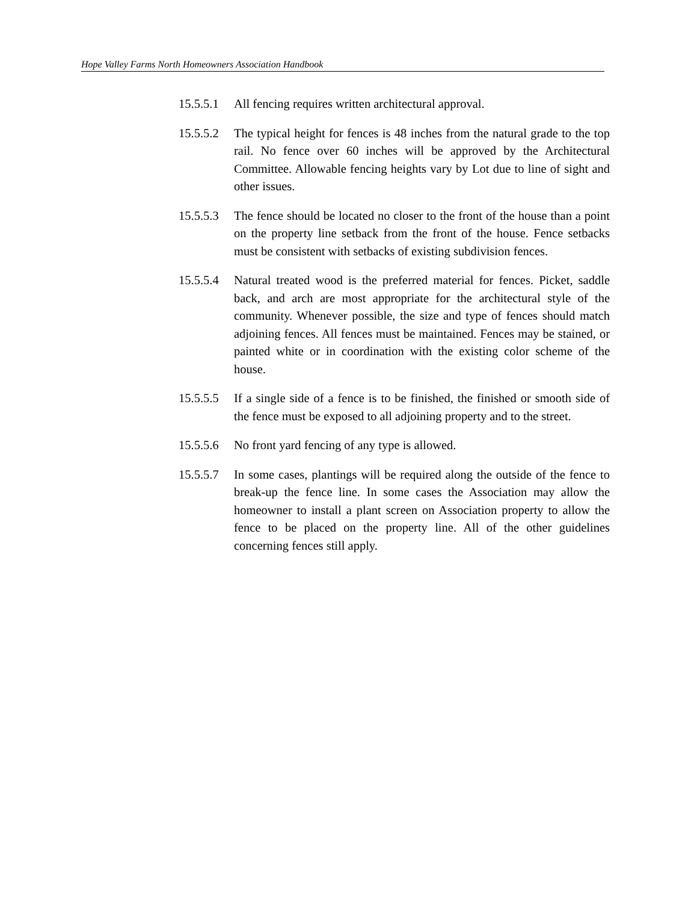Hope Valley Farms North Homeowners Association Handbook
15.5.5.1
All fencing requires written architectural approval.
15.5.5.2
The typical height for fences is 48 inches from the natural grade to the top rail. No fence over 60 inches will be approved by the Architectural Committee. Allowable fencing heights vary by Lot due to line of sight and other issues.
15.5.5.3
The fence should be located no closer to the front of the house than a point on the property line setback from the front of the house. Fence setbacks must be consistent with setbacks of existing subdivision fences.
15.5.5.4
Natural treated wood is the preferred material for fences. Picket, saddle back, and arch are most appropriate for the architectural style of the community. Whenever possible, the size and type of fences should match adjoining fences. All fences must be maintained. Fences may be stained, or painted white or in coordination with the existing color scheme of the house.
15.5.5.5
If a single side of a fence is to be finished, the finished or smooth side of the fence must be exposed to all adjoining property and to the street.
15.5.5.6
No front yard fencing of any type is allowed.
15.5.5.7
In some cases, plantings will be required along the outside of the fence to break-up the fence line. In some cases the Association may allow the homeowner to install a plant screen on Association property to allow the fence to be placed on the property line. All of the other guidelines concerning fences still apply.